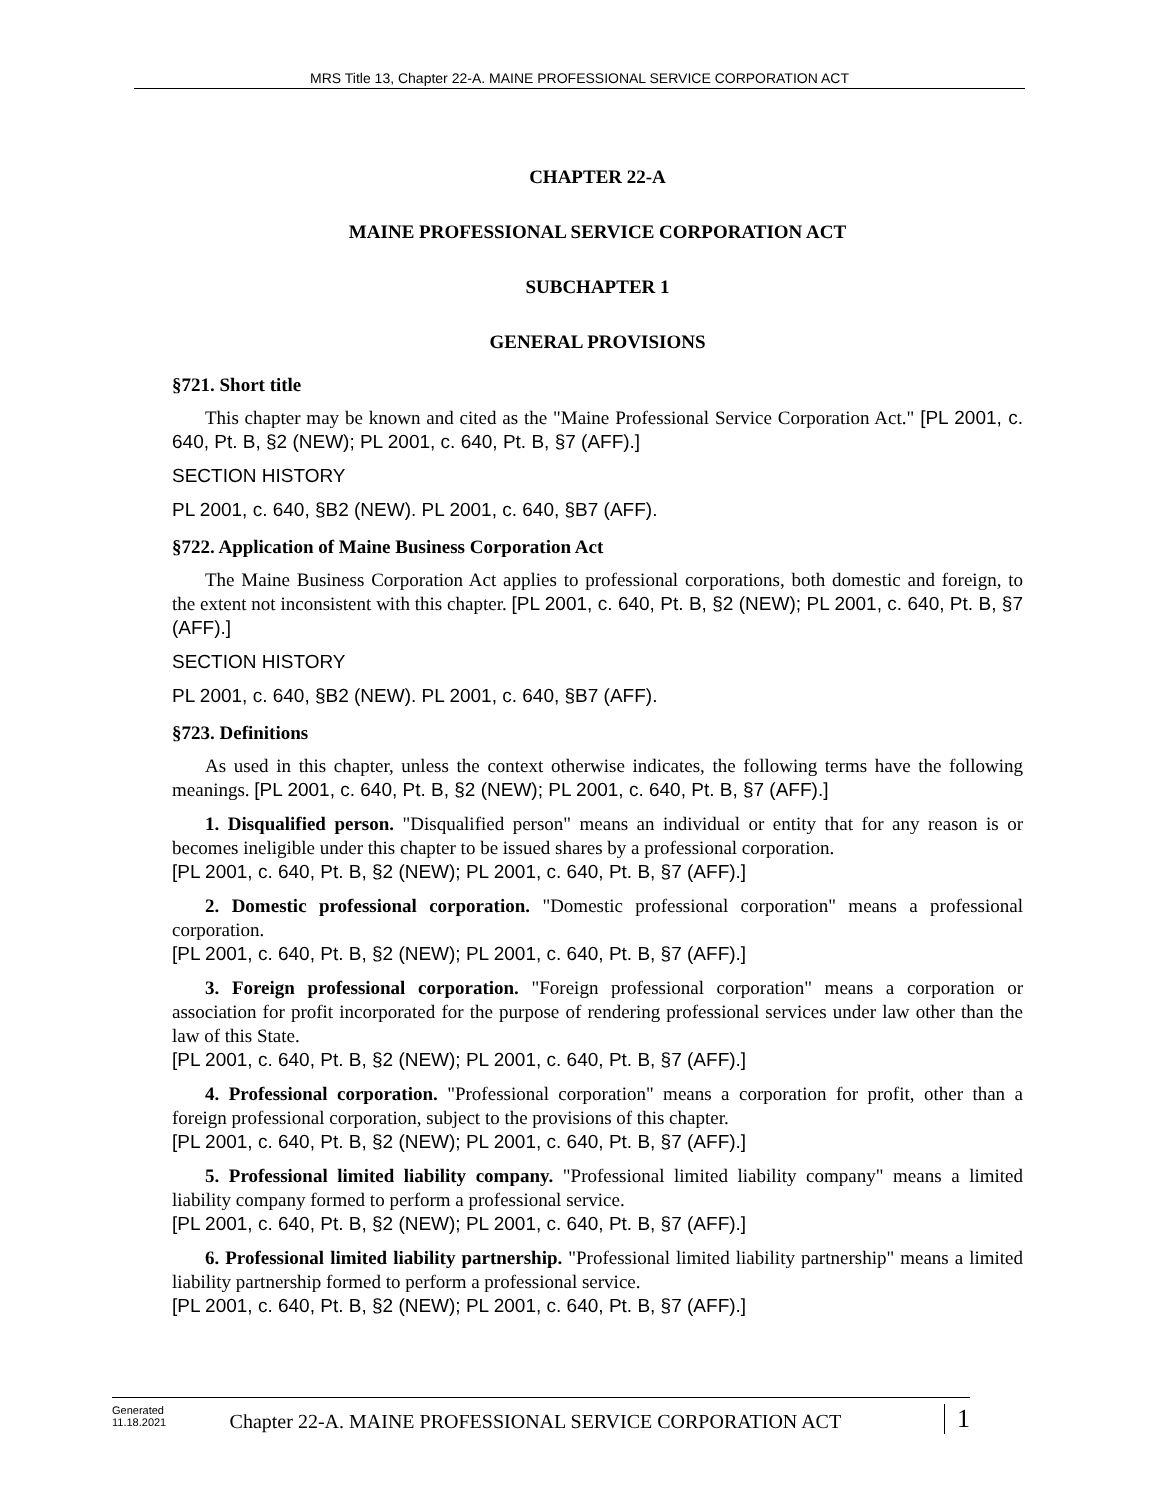MRS Title 13, Chapter 22-A. MAINE PROFESSIONAL SERVICE CORPORATION ACT
CHAPTER 22-A
MAINE PROFESSIONAL SERVICE CORPORATION ACT
SUBCHAPTER 1
GENERAL PROVISIONS
§721. Short title
This chapter may be known and cited as the "Maine Professional Service Corporation Act." [PL 2001, c. 640, Pt. B, §2 (NEW); PL 2001, c. 640, Pt. B, §7 (AFF).]
SECTION HISTORY
PL 2001, c. 640, §B2 (NEW). PL 2001, c. 640, §B7 (AFF).
§722. Application of Maine Business Corporation Act
The Maine Business Corporation Act applies to professional corporations, both domestic and foreign, to the extent not inconsistent with this chapter. [PL 2001, c. 640, Pt. B, §2 (NEW); PL 2001, c. 640, Pt. B, §7 (AFF).]
SECTION HISTORY
PL 2001, c. 640, §B2 (NEW). PL 2001, c. 640, §B7 (AFF).
§723. Definitions
As used in this chapter, unless the context otherwise indicates, the following terms have the following meanings. [PL 2001, c. 640, Pt. B, §2 (NEW); PL 2001, c. 640, Pt. B, §7 (AFF).]
1. Disqualified person. "Disqualified person" means an individual or entity that for any reason is or becomes ineligible under this chapter to be issued shares by a professional corporation.
[PL 2001, c. 640, Pt. B, §2 (NEW); PL 2001, c. 640, Pt. B, §7 (AFF).]
2. Domestic professional corporation. "Domestic professional corporation" means a professional corporation.
[PL 2001, c. 640, Pt. B, §2 (NEW); PL 2001, c. 640, Pt. B, §7 (AFF).]
3. Foreign professional corporation. "Foreign professional corporation" means a corporation or association for profit incorporated for the purpose of rendering professional services under law other than the law of this State.
[PL 2001, c. 640, Pt. B, §2 (NEW); PL 2001, c. 640, Pt. B, §7 (AFF).]
4. Professional corporation. "Professional corporation" means a corporation for profit, other than a foreign professional corporation, subject to the provisions of this chapter.
[PL 2001, c. 640, Pt. B, §2 (NEW); PL 2001, c. 640, Pt. B, §7 (AFF).]
5. Professional limited liability company. "Professional limited liability company" means a limited liability company formed to perform a professional service.
[PL 2001, c. 640, Pt. B, §2 (NEW); PL 2001, c. 640, Pt. B, §7 (AFF).]
6. Professional limited liability partnership. "Professional limited liability partnership" means a limited liability partnership formed to perform a professional service.
[PL 2001, c. 640, Pt. B, §2 (NEW); PL 2001, c. 640, Pt. B, §7 (AFF).]
Generated
11.18.2021
Chapter 22-A. MAINE PROFESSIONAL SERVICE CORPORATION ACT
1